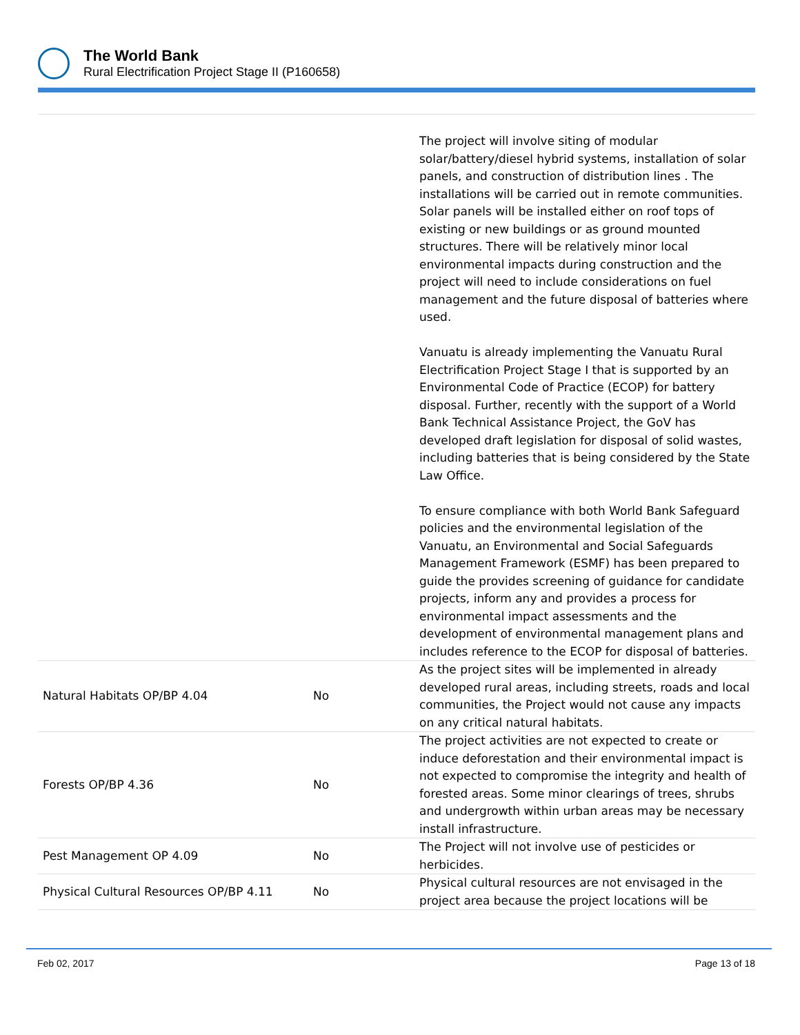The World Bank
Rural Electrification Project Stage II (P160658)
| | | The project will involve siting of modular solar/battery/diesel hybrid systems, installation of solar panels, and construction of distribution lines . The installations will be carried out in remote communities. Solar panels will be installed either on roof tops of existing or new buildings or as ground mounted structures. There will be relatively minor local environmental impacts during construction and the project will need to include considerations on fuel management and the future disposal of batteries where used. Vanuatu is already implementing the Vanuatu Rural Electrification Project Stage I that is supported by an Environmental Code of Practice (ECOP) for battery disposal. Further, recently with the support of a World Bank Technical Assistance Project, the GoV has developed draft legislation for disposal of solid wastes, including batteries that is being considered by the State Law Office. To ensure compliance with both World Bank Safeguard policies and the environmental legislation of the Vanuatu, an Environmental and Social Safeguards Management Framework (ESMF) has been prepared to guide the provides screening of guidance for candidate projects, inform any and provides a process for environmental impact assessments and the development of environmental management plans and includes reference to the ECOP for disposal of batteries. |
| Natural Habitats OP/BP 4.04 | No | As the project sites will be implemented in already developed rural areas, including streets, roads and local communities, the Project would not cause any impacts on any critical natural habitats. |
| Forests OP/BP 4.36 | No | The project activities are not expected to create or induce deforestation and their environmental impact is not expected to compromise the integrity and health of forested areas. Some minor clearings of trees, shrubs and undergrowth within urban areas may be necessary install infrastructure. |
| Pest Management OP 4.09 | No | The Project will not involve use of pesticides or herbicides. |
| Physical Cultural Resources OP/BP 4.11 | No | Physical cultural resources are not envisaged in the project area because the project locations will be |
Feb 02, 2017 Page 13 of 18